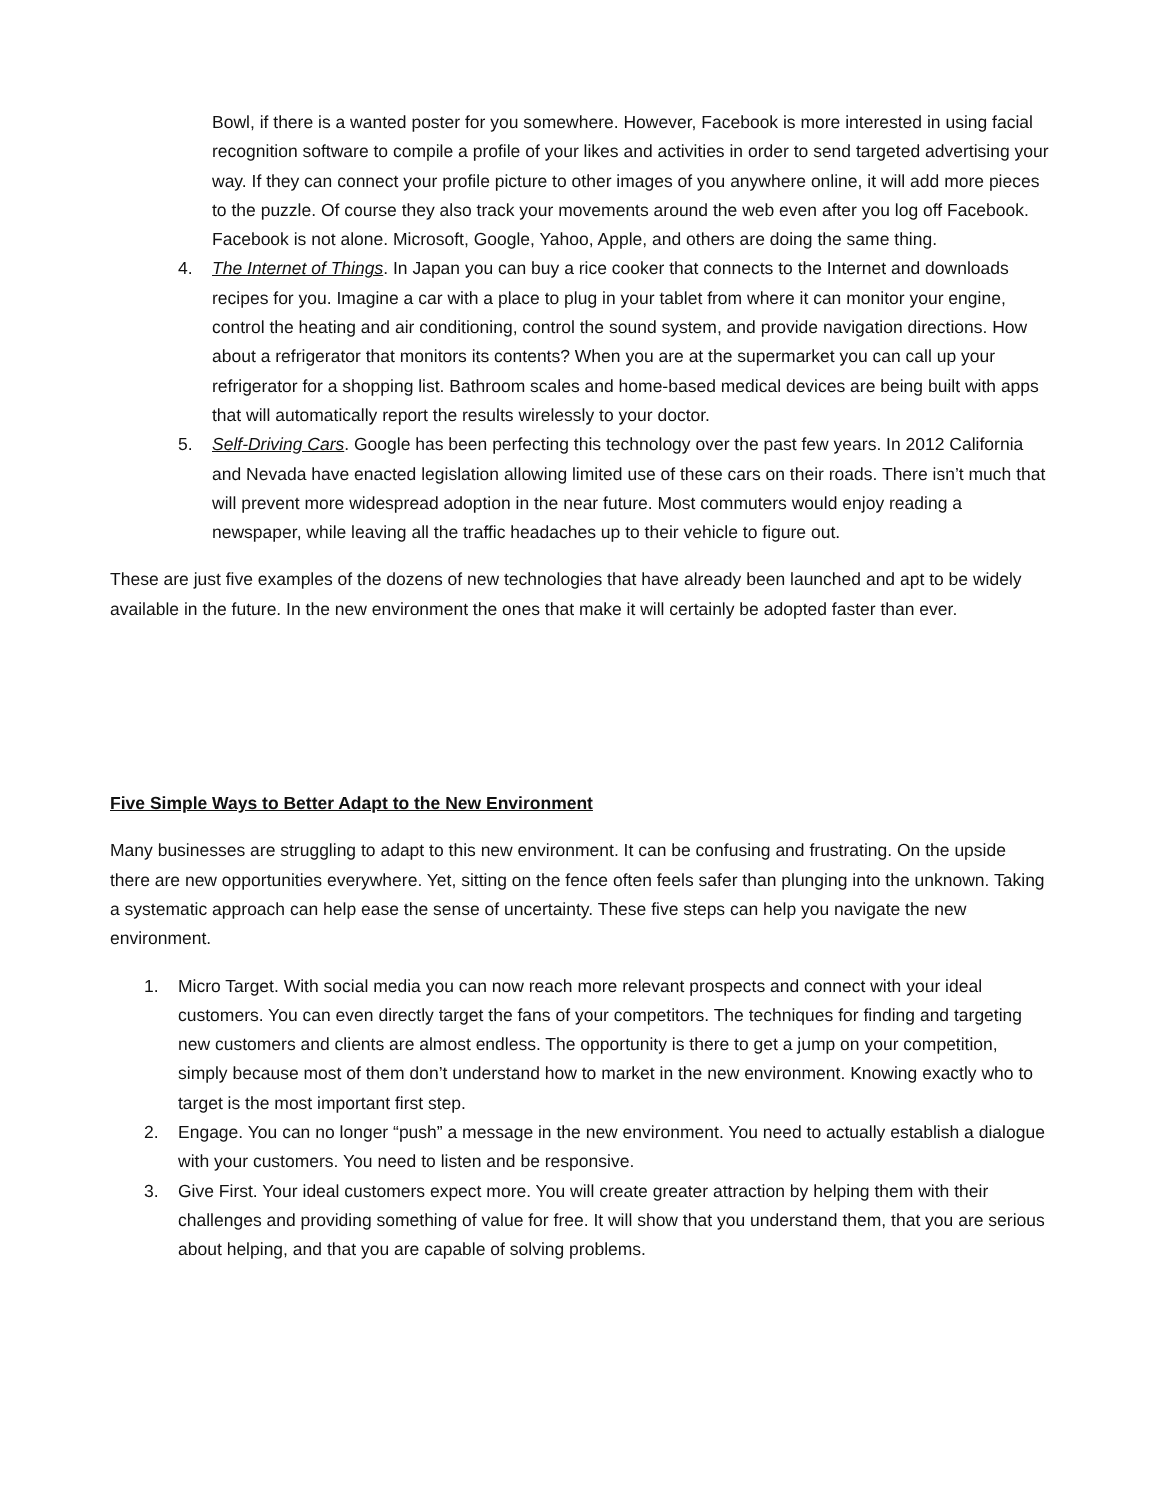Bowl, if there is a wanted poster for you somewhere. However, Facebook is more interested in using facial recognition software to compile a profile of your likes and activities in order to send targeted advertising your way. If they can connect your profile picture to other images of you anywhere online, it will add more pieces to the puzzle. Of course they also track your movements around the web even after you log off Facebook. Facebook is not alone. Microsoft, Google, Yahoo, Apple, and others are doing the same thing.
4. The Internet of Things. In Japan you can buy a rice cooker that connects to the Internet and downloads recipes for you. Imagine a car with a place to plug in your tablet from where it can monitor your engine, control the heating and air conditioning, control the sound system, and provide navigation directions. How about a refrigerator that monitors its contents? When you are at the supermarket you can call up your refrigerator for a shopping list. Bathroom scales and home-based medical devices are being built with apps that will automatically report the results wirelessly to your doctor.
5. Self-Driving Cars. Google has been perfecting this technology over the past few years. In 2012 California and Nevada have enacted legislation allowing limited use of these cars on their roads. There isn’t much that will prevent more widespread adoption in the near future. Most commuters would enjoy reading a newspaper, while leaving all the traffic headaches up to their vehicle to figure out.
These are just five examples of the dozens of new technologies that have already been launched and apt to be widely available in the future. In the new environment the ones that make it will certainly be adopted faster than ever.
Five Simple Ways to Better Adapt to the New Environment
Many businesses are struggling to adapt to this new environment. It can be confusing and frustrating. On the upside there are new opportunities everywhere. Yet, sitting on the fence often feels safer than plunging into the unknown. Taking a systematic approach can help ease the sense of uncertainty. These five steps can help you navigate the new environment.
1. Micro Target. With social media you can now reach more relevant prospects and connect with your ideal customers. You can even directly target the fans of your competitors. The techniques for finding and targeting new customers and clients are almost endless. The opportunity is there to get a jump on your competition, simply because most of them don’t understand how to market in the new environment. Knowing exactly who to target is the most important first step.
2. Engage. You can no longer “push” a message in the new environment. You need to actually establish a dialogue with your customers. You need to listen and be responsive.
3. Give First. Your ideal customers expect more. You will create greater attraction by helping them with their challenges and providing something of value for free. It will show that you understand them, that you are serious about helping, and that you are capable of solving problems.